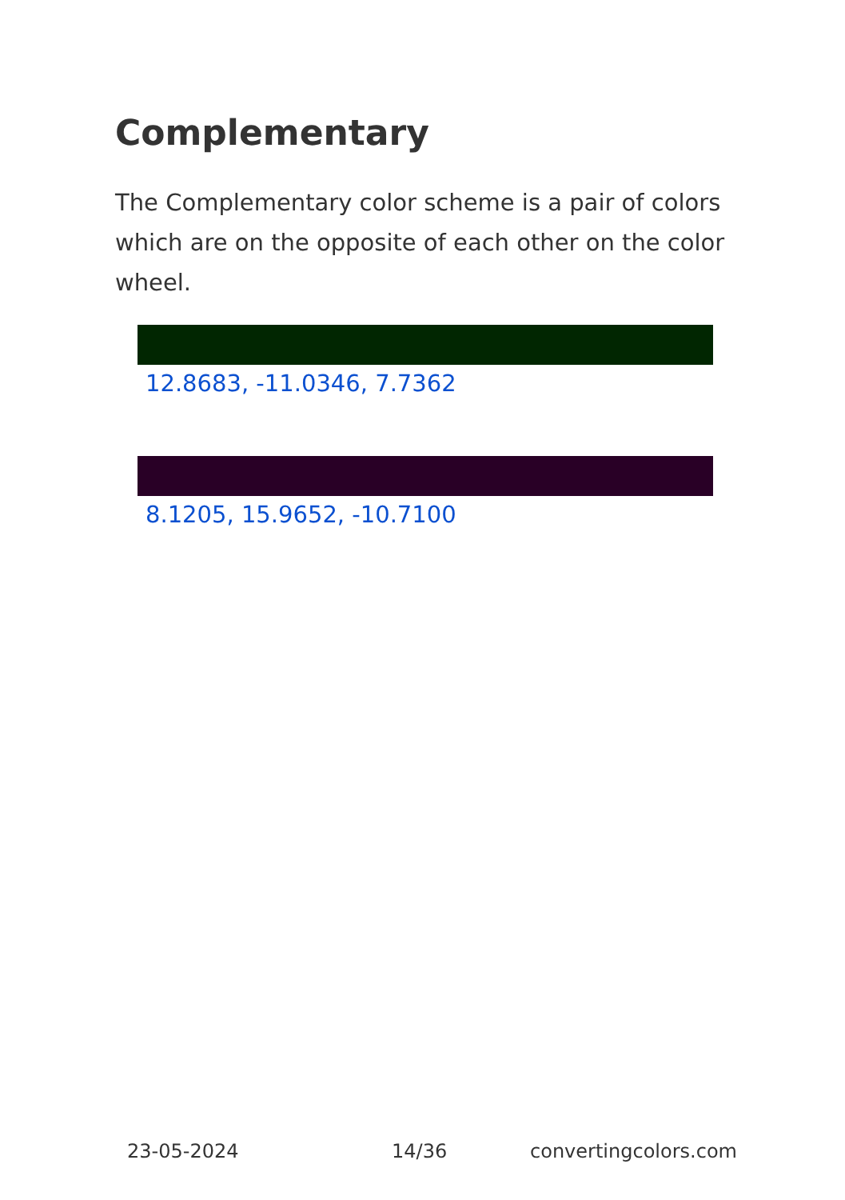Complementary
The Complementary color scheme is a pair of colors which are on the opposite of each other on the color wheel.
12.8683, -11.0346, 7.7362
8.1205, 15.9652, -10.7100
23-05-2024 14/36 convertingcolors.com